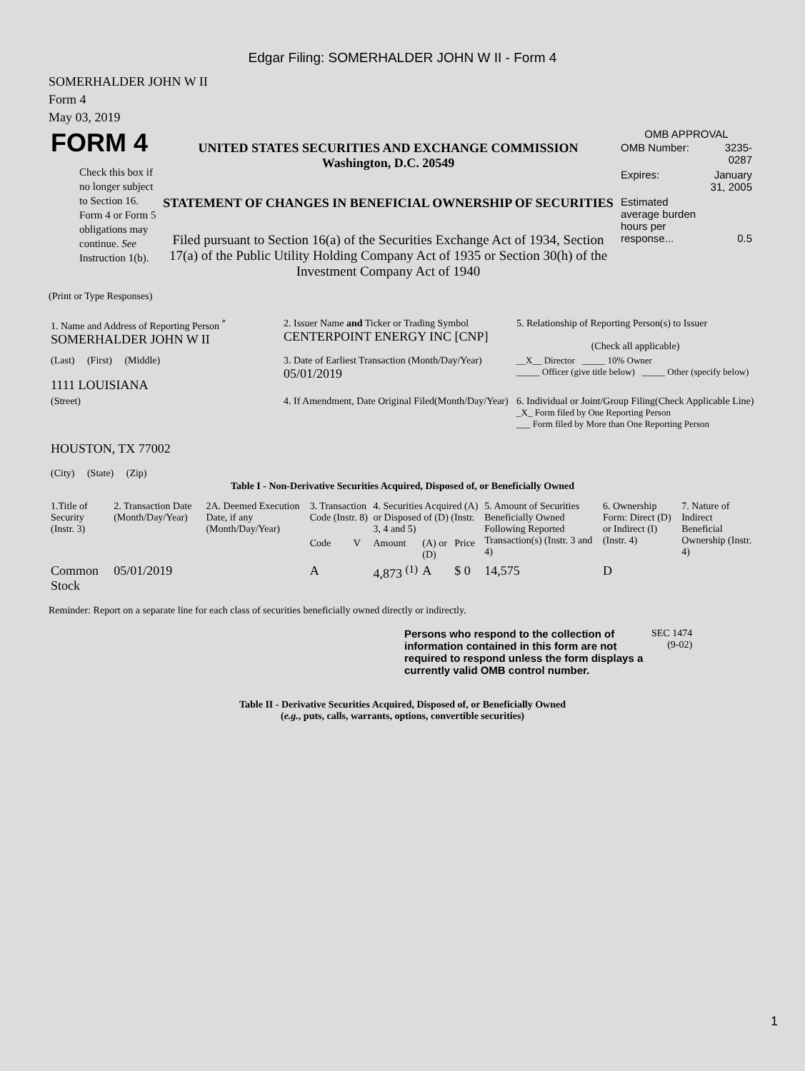Edgar Filing: SOMERHALDER JOHN W II - Form 4
SOMERHALDER JOHN W II
Form 4
May 03, 2019
| FORM 4 Check this box if no longer subject to Section 16. Form 4 or Form 5 obligations may continue. See Instruction 1(b). | UNITED STATES SECURITIES AND EXCHANGE COMMISSION Washington, D.C. 20549 STATEMENT OF CHANGES IN BENEFICIAL OWNERSHIP OF SECURITIES Filed pursuant to Section 16(a) of the Securities Exchange Act of 1934, Section 17(a) of the Public Utility Holding Company Act of 1935 or Section 30(h) of the Investment Company Act of 1940 | OMB APPROVAL / OMB Number: / 3235-0287 / / Expires: / January 31, 2005 / / Estimated average burden hours per response... / 0.5 / |
(Print or Type Responses)
| 1. Name and Address of Reporting Person <sup>*</sup> SOMERHALDER JOHN W II | 2. Issuer Name and Ticker or Trading Symbol CENTERPOINT ENERGY INC [CNP] | 5. Relationship of Reporting Person(s) to Issuer (Check all applicable) |
| (Last) (First) (Middle) 1111 LOUISIANA | 3. Date of Earliest Transaction (Month/Day/Year) 05/01/2019 | __X__ Director _____ 10% Owner _____ Officer (give title below) _____ Other (specify below) |
| (Street) HOUSTON, TX 77002 (City) (State) (Zip) | 4. If Amendment, Date Original Filed(Month/Day/Year) | 6. Individual or Joint/Group Filing(Check Applicable Line) _X_ Form filed by One Reporting Person ___ Form filed by More than One Reporting Person |
Table I - Non-Derivative Securities Acquired, Disposed of, or Beneficially Owned
| 1.Title of Security (Instr. 3) | 2. Transaction Date (Month/Day/Year) | 2A. Deemed Execution Date, if any (Month/Day/Year) | 3. Transaction Code (Instr. 8) | | 4. Securities Acquired (A) or Disposed of (D) (Instr. 3, 4 and 5) | | | 5. Amount of Securities Beneficially Owned Following Reported Transaction(s) (Instr. 3 and 4) | 6. Ownership Form: Direct (D) or Indirect (I) (Instr. 4) | 7. Nature of Indirect Beneficial Ownership (Instr. 4) |
| --- | --- | --- | --- | --- | --- | --- | --- | --- | --- | --- |
| | | | Code | V | Amount | (A) or (D) | Price | | | |
| Common Stock | 05/01/2019 | | A | | 4,873 <sup>(1)</sup> | A | $ 0 | 14,575 | D | |
Reminder: Report on a separate line for each class of securities beneficially owned directly or indirectly.
| Persons who respond to the collection of information contained in this form are not required to respond unless the form displays a currently valid OMB control number. | SEC 1474 (9-02) |
Table II - Derivative Securities Acquired, Disposed of, or Beneficially Owned
(e.g., puts, calls, warrants, options, convertible securities)
1